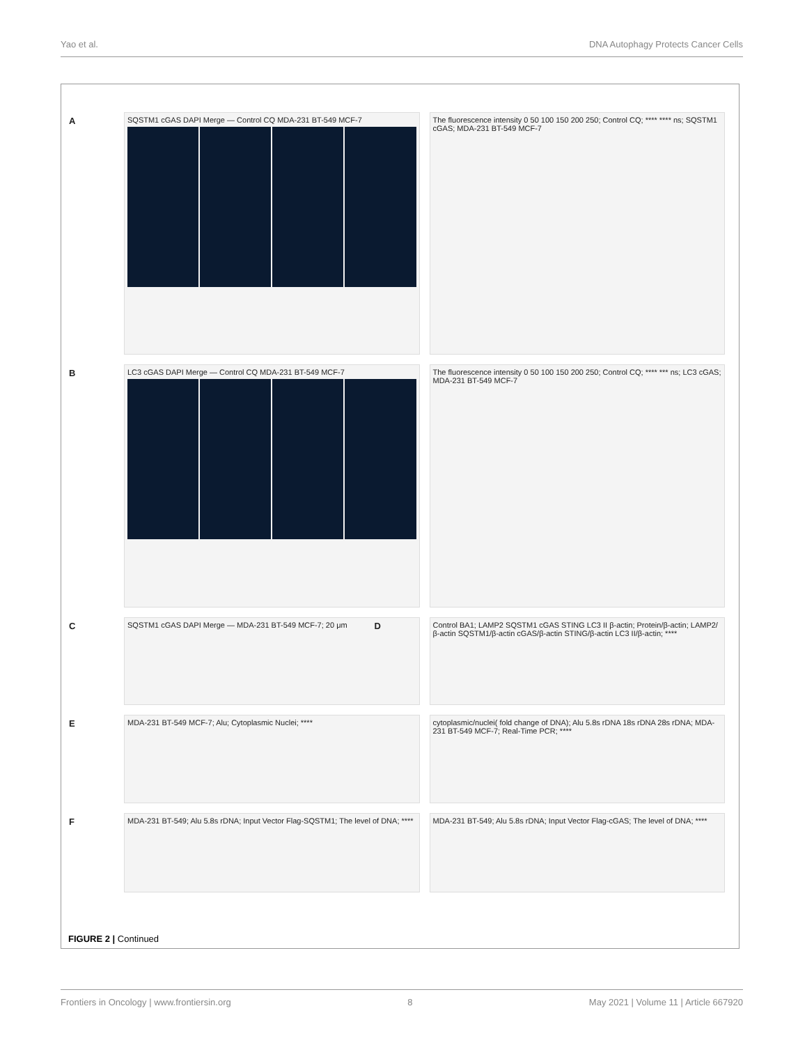Yao et al. DNA Autophagy Protects Cancer Cells
A SQSTM1 cGAS DAPI Merge — Control CQ MDA-231 BT-549 MCF-7
The fluorescence intensity 0 50 100 150 200 250; Control CQ; **** **** ns; SQSTM1 cGAS; MDA-231 BT-549 MCF-7
B LC3 cGAS DAPI Merge — Control CQ MDA-231 BT-549 MCF-7
The fluorescence intensity 0 50 100 150 200 250; Control CQ; **** *** ns; LC3 cGAS; MDA-231 BT-549 MCF-7
C SQSTM1 cGAS DAPI Merge — MDA-231 BT-549 MCF-7; 20 μm
D Control BA1; LAMP2 SQSTM1 cGAS STING LC3 II β-actin; Protein/β-actin; LAMP2/β-actin SQSTM1/β-actin cGAS/β-actin STING/β-actin LC3 II/β-actin; ****
E MDA-231 BT-549 MCF-7; Alu; Cytoplasmic Nuclei; ****
cytoplasmic/nuclei( fold change of DNA); Alu 5.8s rDNA 18s rDNA 28s rDNA; MDA-231 BT-549 MCF-7; Real-Time PCR; ****
F MDA-231 BT-549; Alu 5.8s rDNA; Input Vector Flag-SQSTM1; The level of DNA; ****
MDA-231 BT-549; Alu 5.8s rDNA; Input Vector Flag-cGAS; The level of DNA; ****
FIGURE 2 | Continued
Frontiers in Oncology | www.frontiersin.org 8 May 2021 | Volume 11 | Article 667920